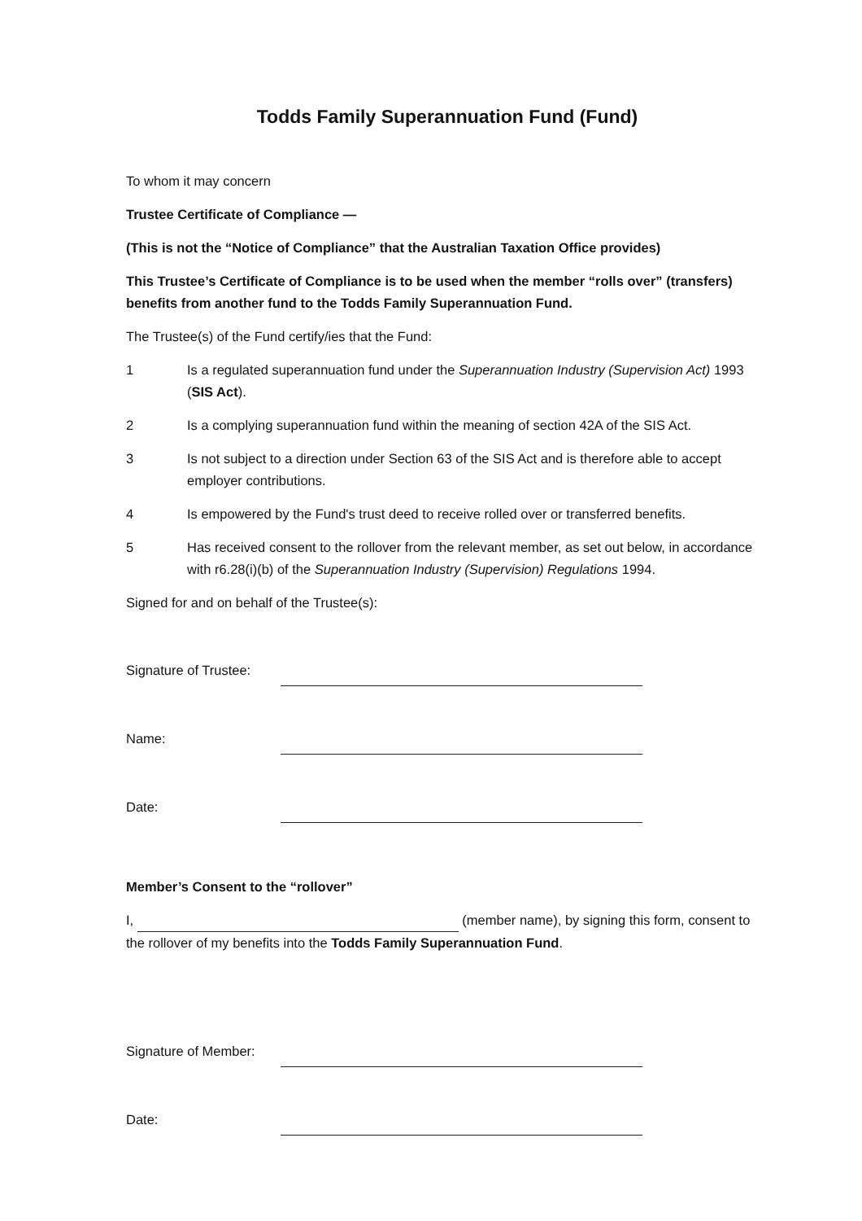Todds Family Superannuation Fund (Fund)
To whom it may concern
Trustee Certificate of Compliance —
(This is not the “Notice of Compliance” that the Australian Taxation Office provides)
This Trustee’s Certificate of Compliance is to be used when the member “rolls over” (transfers) benefits from another fund to the Todds Family Superannuation Fund.
The Trustee(s) of the Fund certify/ies that the Fund:
1 Is a regulated superannuation fund under the Superannuation Industry (Supervision Act) 1993 (SIS Act).
2 Is a complying superannuation fund within the meaning of section 42A of the SIS Act.
3 Is not subject to a direction under Section 63 of the SIS Act and is therefore able to accept employer contributions.
4 Is empowered by the Fund's trust deed to receive rolled over or transferred benefits.
5 Has received consent to the rollover from the relevant member, as set out below, in accordance with r6.28(i)(b) of the Superannuation Industry (Supervision) Regulations 1994.
Signed for and on behalf of the Trustee(s):
Signature of Trustee:
Name:
Date:
Member’s Consent to the “rollover”
I, (member name), by signing this form, consent to the rollover of my benefits into the Todds Family Superannuation Fund.
Signature of Member:
Date: